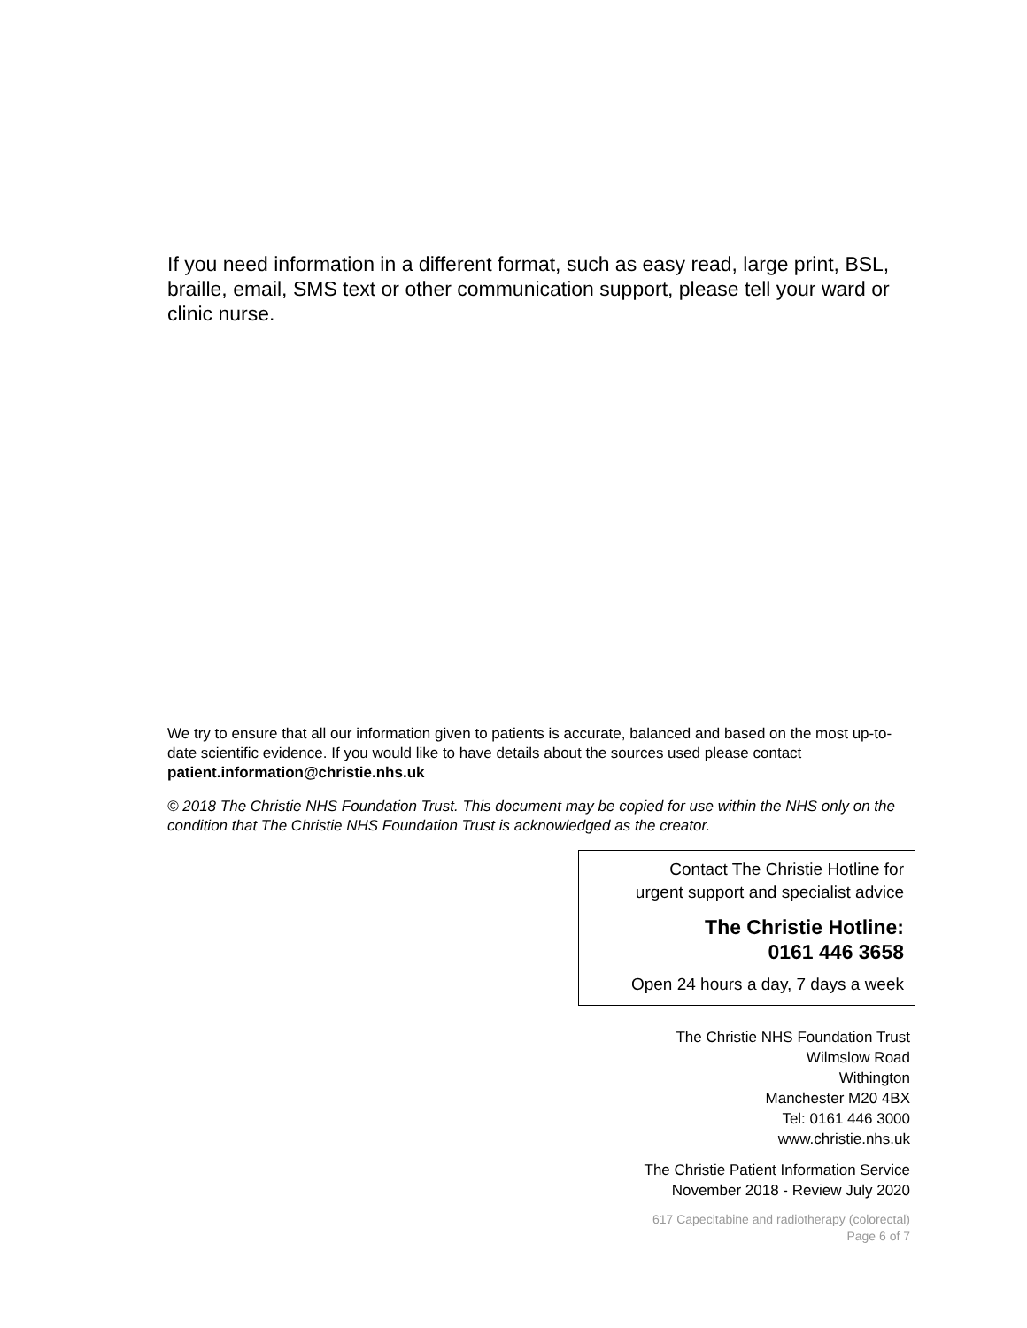If you need information in a different format, such as easy read, large print, BSL, braille, email, SMS text or other communication support, please tell your ward or clinic nurse.
We try to ensure that all our information given to patients is accurate, balanced and based on the most up-to-date scientific evidence. If you would like to have details about the sources used please contact patient.information@christie.nhs.uk
© 2018 The Christie NHS Foundation Trust. This document may be copied for use within the NHS only on the condition that The Christie NHS Foundation Trust is acknowledged as the creator.
Contact The Christie Hotline for
urgent support and specialist advice
The Christie Hotline:
0161 446 3658
Open 24 hours a day, 7 days a week
The Christie NHS Foundation Trust
Wilmslow Road
Withington
Manchester M20 4BX
Tel: 0161 446 3000
www.christie.nhs.uk
The Christie Patient Information Service
November 2018 - Review July 2020
617 Capecitabine and radiotherapy (colorectal)
Page 6 of 7